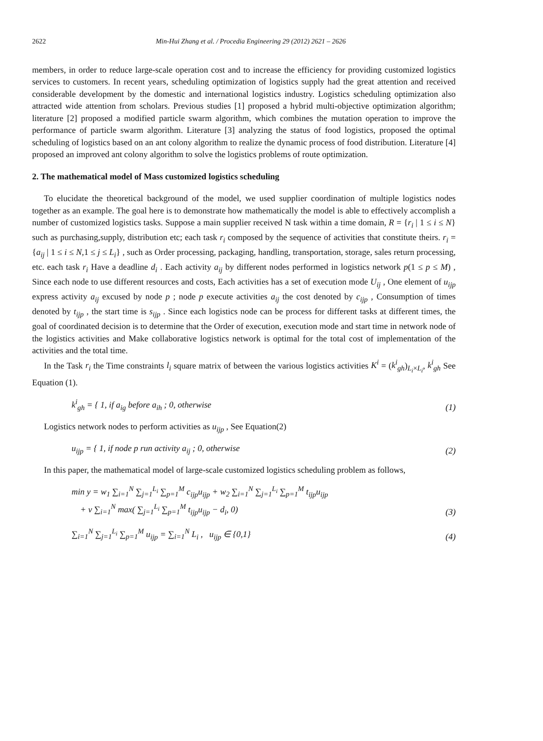2622 Min-Hui Zhang et al. / Procedia Engineering 29 (2012) 2621 – 2626
members, in order to reduce large-scale operation cost and to increase the efficiency for providing customized logistics services to customers. In recent years, scheduling optimization of logistics supply had the great attention and received considerable development by the domestic and international logistics industry. Logistics scheduling optimization also attracted wide attention from scholars. Previous studies [1] proposed a hybrid multi-objective optimization algorithm; literature [2] proposed a modified particle swarm algorithm, which combines the mutation operation to improve the performance of particle swarm algorithm. Literature [3] analyzing the status of food logistics, proposed the optimal scheduling of logistics based on an ant colony algorithm to realize the dynamic process of food distribution. Literature [4] proposed an improved ant colony algorithm to solve the logistics problems of route optimization.
2. The mathematical model of Mass customized logistics scheduling
To elucidate the theoretical background of the model, we used supplier coordination of multiple logistics nodes together as an example. The goal here is to demonstrate how mathematically the model is able to effectively accomplish a number of customized logistics tasks. Suppose a main supplier received N task within a time domain, R = {r<sub>i</sub> | 1 ≤ i ≤ N} such as purchasing,supply, distribution etc; each task r<sub>i</sub> composed by the sequence of activities that constitute theirs. r<sub>i</sub> = {a<sub>ij</sub> | 1 ≤ i ≤ N,1 ≤ j ≤ L<sub>i</sub>} , such as Order processing, packaging, handling, transportation, storage, sales return processing, etc. each task r<sub>i</sub> Have a deadline d<sub>i</sub> . Each activity a<sub>ij</sub> by different nodes performed in logistics network p(1 ≤ p ≤ M) , Since each node to use different resources and costs, Each activities has a set of execution mode U<sub>ij</sub> , One element of u<sub>ijp</sub> express activity a<sub>ij</sub> excused by node p ; node p execute activities a<sub>ij</sub> the cost denoted by c<sub>ijp</sub> , Consumption of times denoted by t<sub>ijp</sub> , the start time is s<sub>ijp</sub> . Since each logistics node can be process for different tasks at different times, the goal of coordinated decision is to determine that the Order of execution, execution mode and start time in network node of the logistics activities and Make collaborative logistics network is optimal for the total cost of implementation of the activities and the total time.
In the Task r<sub>i</sub> the Time constraints l<sub>i</sub> square matrix of between the various logistics activities K<sup>i</sup> = (k<sup>i</sup><sub>gh</sub>)<sub>L<sub>i</sub>×L<sub>i</sub></sub>, k<sup>i</sup><sub>gh</sub> See Equation (1).
k<sup>i</sup><sub>gh</sub> = { 1, if a<sub>ig</sub> before a<sub>ih</sub> ; 0, otherwise
(1)
Logistics network nodes to perform activities as u<sub>ijp</sub> , See Equation(2)
u<sub>ijp</sub> = { 1, if node p run activity a<sub>ij</sub> ; 0, otherwise
(2)
In this paper, the mathematical model of large-scale customized logistics scheduling problem as follows,
min y = w<sub>1</sub> ∑<sub>i=1</sub><sup>N</sup> ∑<sub>j=1</sub><sup>L<sub>i</sub></sup> ∑<sub>p=1</sub><sup>M</sup> c<sub>ijp</sub>u<sub>ijp</sub> + w<sub>2</sub> ∑<sub>i=1</sub><sup>N</sup> ∑<sub>j=1</sub><sup>L<sub>i</sub></sup> ∑<sub>p=1</sub><sup>M</sup> t<sub>ijp</sub>u<sub>ijp</sub>
+ v ∑<sub>i=1</sub><sup>N</sup> max( ∑<sub>j=1</sub><sup>L<sub>i</sub></sup> ∑<sub>p=1</sub><sup>M</sup> t<sub>ijp</sub>u<sub>ijp</sub> − d<sub>i</sub>, 0)
(3)
∑<sub>i=1</sub><sup>N</sup> ∑<sub>j=1</sub><sup>L<sub>i</sub></sup> ∑<sub>p=1</sub><sup>M</sup> u<sub>ijp</sub> = ∑<sub>i=1</sub><sup>N</sup> L<sub>i</sub> , u<sub>ijp</sub> ∈ {0,1}
(4)